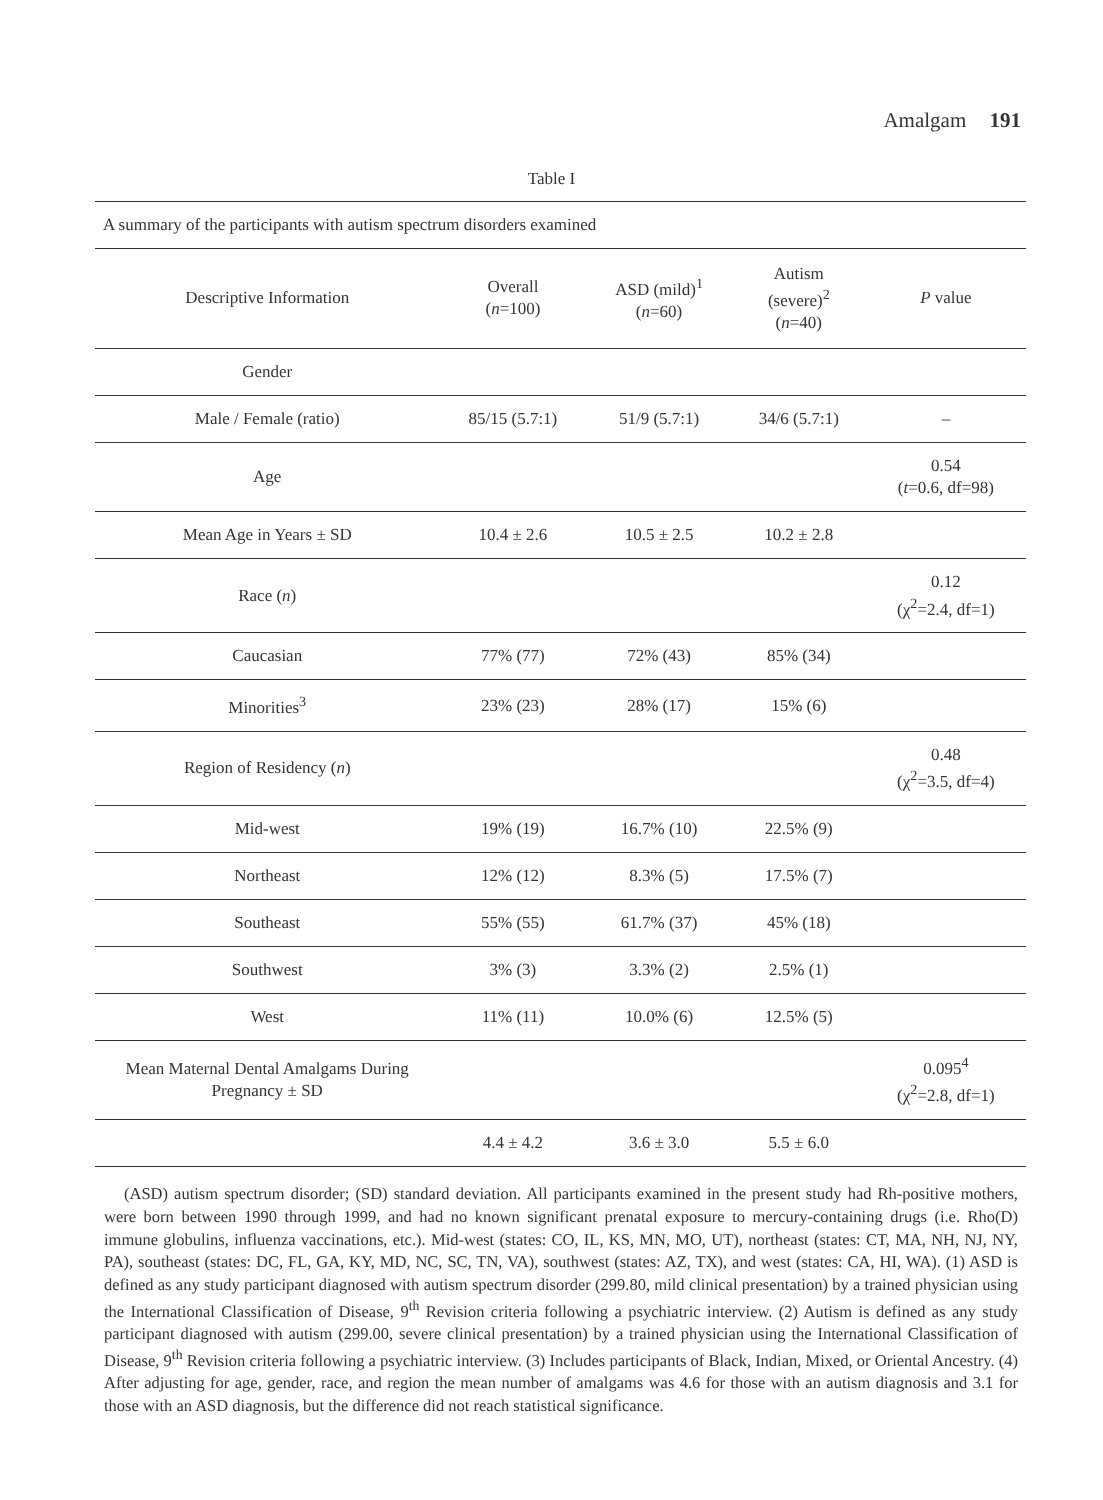Amalgam 191
Table I
A summary of the participants with autism spectrum disorders examined
| Descriptive Information | Overall ( n =100) | ASD (mild)<sup>1</sup> ( n =60) | Autism (severe)<sup>2</sup> ( n =40) | P value |
| --- | --- | --- | --- | --- |
| Gender | | | | |
| Male / Female (ratio) | 85/15 (5.7:1) | 51/9 (5.7:1) | 34/6 (5.7:1) | – |
| Age | | | | 0.54 ( t =0.6, df=98) |
| Mean Age in Years ± SD | 10.4 ± 2.6 | 10.5 ± 2.5 | 10.2 ± 2.8 | |
| Race ( n ) | | | | 0.12 (χ<sup>2</sup>=2.4, df=1) |
| Caucasian | 77% (77) | 72% (43) | 85% (34) | |
| Minorities<sup>3</sup> | 23% (23) | 28% (17) | 15% (6) | |
| Region of Residency ( n ) | | | | 0.48 (χ<sup>2</sup>=3.5, df=4) |
| Mid-west | 19% (19) | 16.7% (10) | 22.5% (9) | |
| Northeast | 12% (12) | 8.3% (5) | 17.5% (7) | |
| Southeast | 55% (55) | 61.7% (37) | 45% (18) | |
| Southwest | 3% (3) | 3.3% (2) | 2.5% (1) | |
| West | 11% (11) | 10.0% (6) | 12.5% (5) | |
| Mean Maternal Dental Amalgams During Pregnancy ± SD | | | | 0.095<sup>4</sup> (χ<sup>2</sup>=2.8, df=1) |
| | 4.4 ± 4.2 | 3.6 ± 3.0 | 5.5 ± 6.0 | |
(ASD) autism spectrum disorder; (SD) standard deviation. All participants examined in the present study had Rh-positive mothers, were born between 1990 through 1999, and had no known significant prenatal exposure to mercury-containing drugs (i.e. Rho(D) immune globulins, influenza vaccinations, etc.). Mid-west (states: CO, IL, KS, MN, MO, UT), northeast (states: CT, MA, NH, NJ, NY, PA), southeast (states: DC, FL, GA, KY, MD, NC, SC, TN, VA), southwest (states: AZ, TX), and west (states: CA, HI, WA). (1) ASD is defined as any study participant diagnosed with autism spectrum disorder (299.80, mild clinical presentation) by a trained physician using the International Classification of Disease, 9<sup>th</sup> Revision criteria following a psychiatric interview. (2) Autism is defined as any study participant diagnosed with autism (299.00, severe clinical presentation) by a trained physician using the International Classification of Disease, 9<sup>th</sup> Revision criteria following a psychiatric interview. (3) Includes participants of Black, Indian, Mixed, or Oriental Ancestry. (4) After adjusting for age, gender, race, and region the mean number of amalgams was 4.6 for those with an autism diagnosis and 3.1 for those with an ASD diagnosis, but the difference did not reach statistical significance.